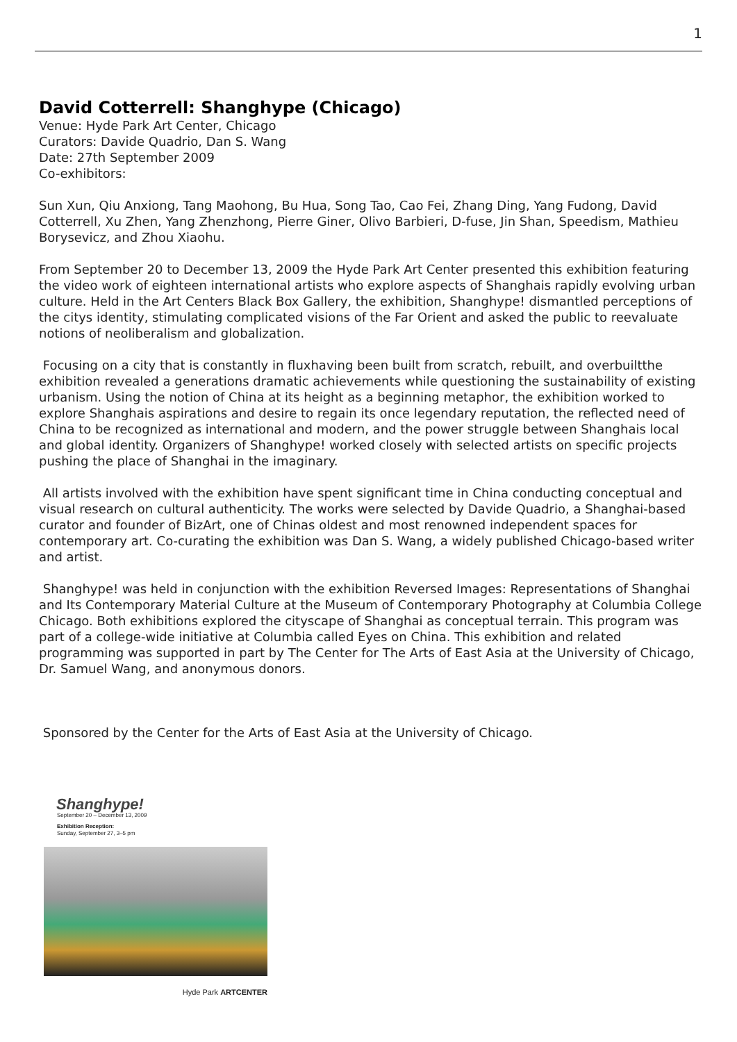1
David Cotterrell: Shanghype (Chicago)
Venue: Hyde Park Art Center, Chicago
Curators: Davide Quadrio, Dan S. Wang
Date: 27th September 2009
Co-exhibitors:
Sun Xun, Qiu Anxiong, Tang Maohong, Bu Hua, Song Tao, Cao Fei, Zhang Ding, Yang Fudong, David Cotterrell, Xu Zhen, Yang Zhenzhong, Pierre Giner, Olivo Barbieri, D-fuse, Jin Shan, Speedism, Mathieu Borysevicz, and Zhou Xiaohu.
From September 20 to December 13, 2009 the Hyde Park Art Center presented this exhibition featuring the video work of eighteen international artists who explore aspects of Shanghais rapidly evolving urban culture. Held in the Art Centers Black Box Gallery, the exhibition, Shanghype! dismantled perceptions of the citys identity, stimulating complicated visions of the Far Orient and asked the public to reevaluate notions of neoliberalism and globalization.
Focusing on a city that is constantly in fluxhaving been built from scratch, rebuilt, and overbuiltthe exhibition revealed a generations dramatic achievements while questioning the sustainability of existing urbanism. Using the notion of China at its height as a beginning metaphor, the exhibition worked to explore Shanghais aspirations and desire to regain its once legendary reputation, the reflected need of China to be recognized as international and modern, and the power struggle between Shanghais local and global identity. Organizers of Shanghype! worked closely with selected artists on specific projects pushing the place of Shanghai in the imaginary.
All artists involved with the exhibition have spent significant time in China conducting conceptual and visual research on cultural authenticity. The works were selected by Davide Quadrio, a Shanghai-based curator and founder of BizArt, one of Chinas oldest and most renowned independent spaces for contemporary art. Co-curating the exhibition was Dan S. Wang, a widely published Chicago-based writer and artist.
Shanghype! was held in conjunction with the exhibition Reversed Images: Representations of Shanghai and Its Contemporary Material Culture at the Museum of Contemporary Photography at Columbia College Chicago. Both exhibitions explored the cityscape of Shanghai as conceptual terrain. This program was part of a college-wide initiative at Columbia called Eyes on China. This exhibition and related programming was supported in part by The Center for The Arts of East Asia at the University of Chicago, Dr. Samuel Wang, and anonymous donors.
Sponsored by the Center for the Arts of East Asia at the University of Chicago.
Shanghype!
September 20 – December 13, 2009
Exhibition Reception:
Sunday, September 27, 3–5 pm
Hyde Park ARTCENTER